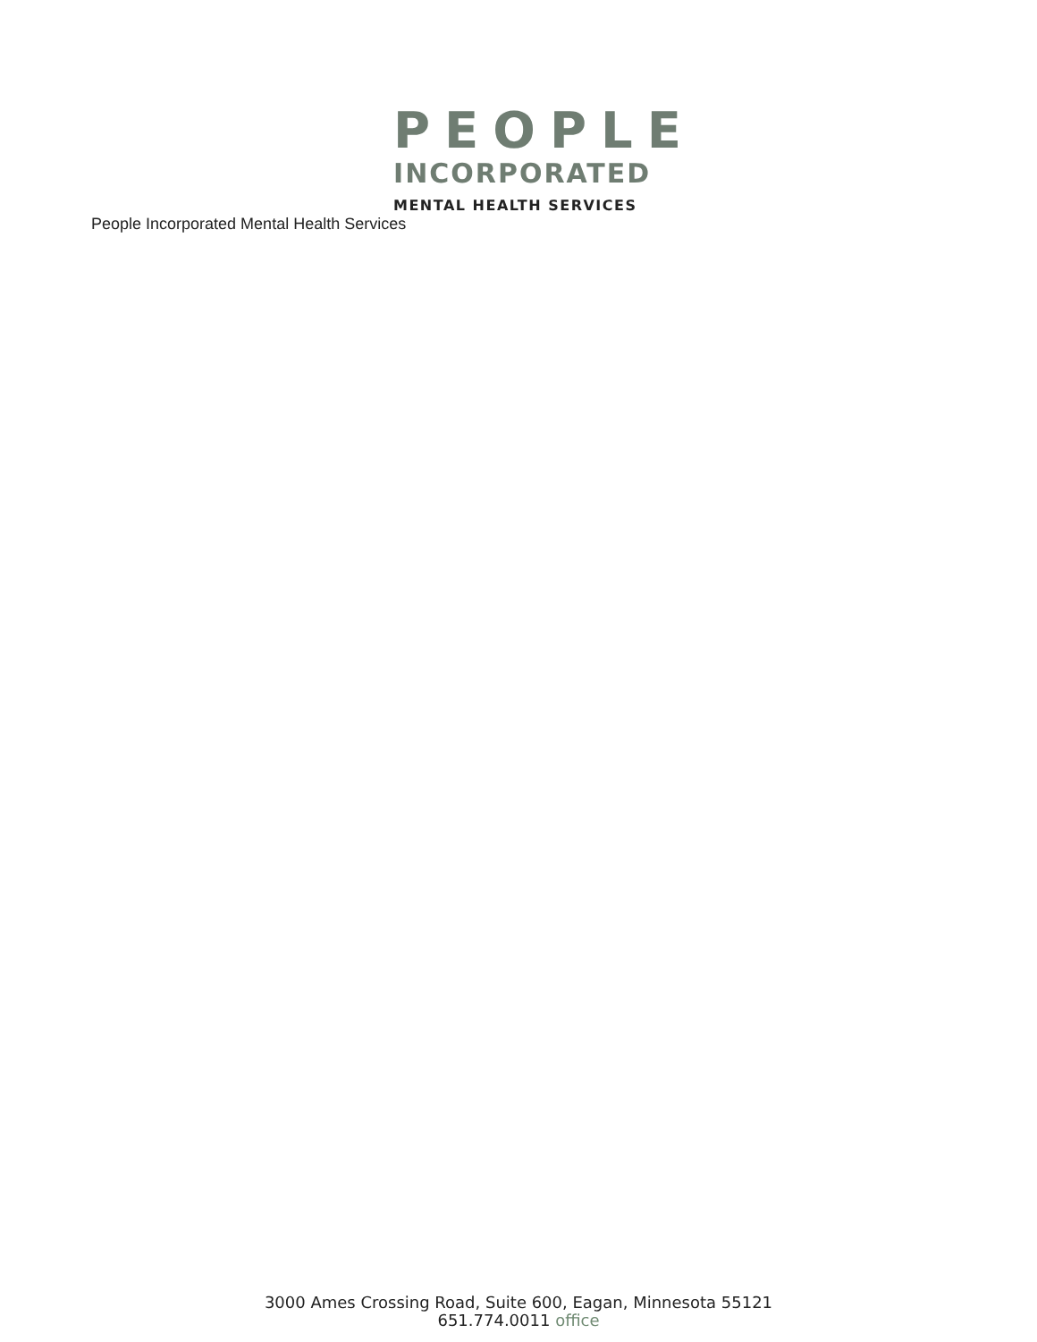PEOPLE
INCORPORATED
MENTAL HEALTH SERVICES
People Incorporated Mental Health Services
3000 Ames Crossing Road, Suite 600, Eagan, Minnesota 55121
651.774.0011 office